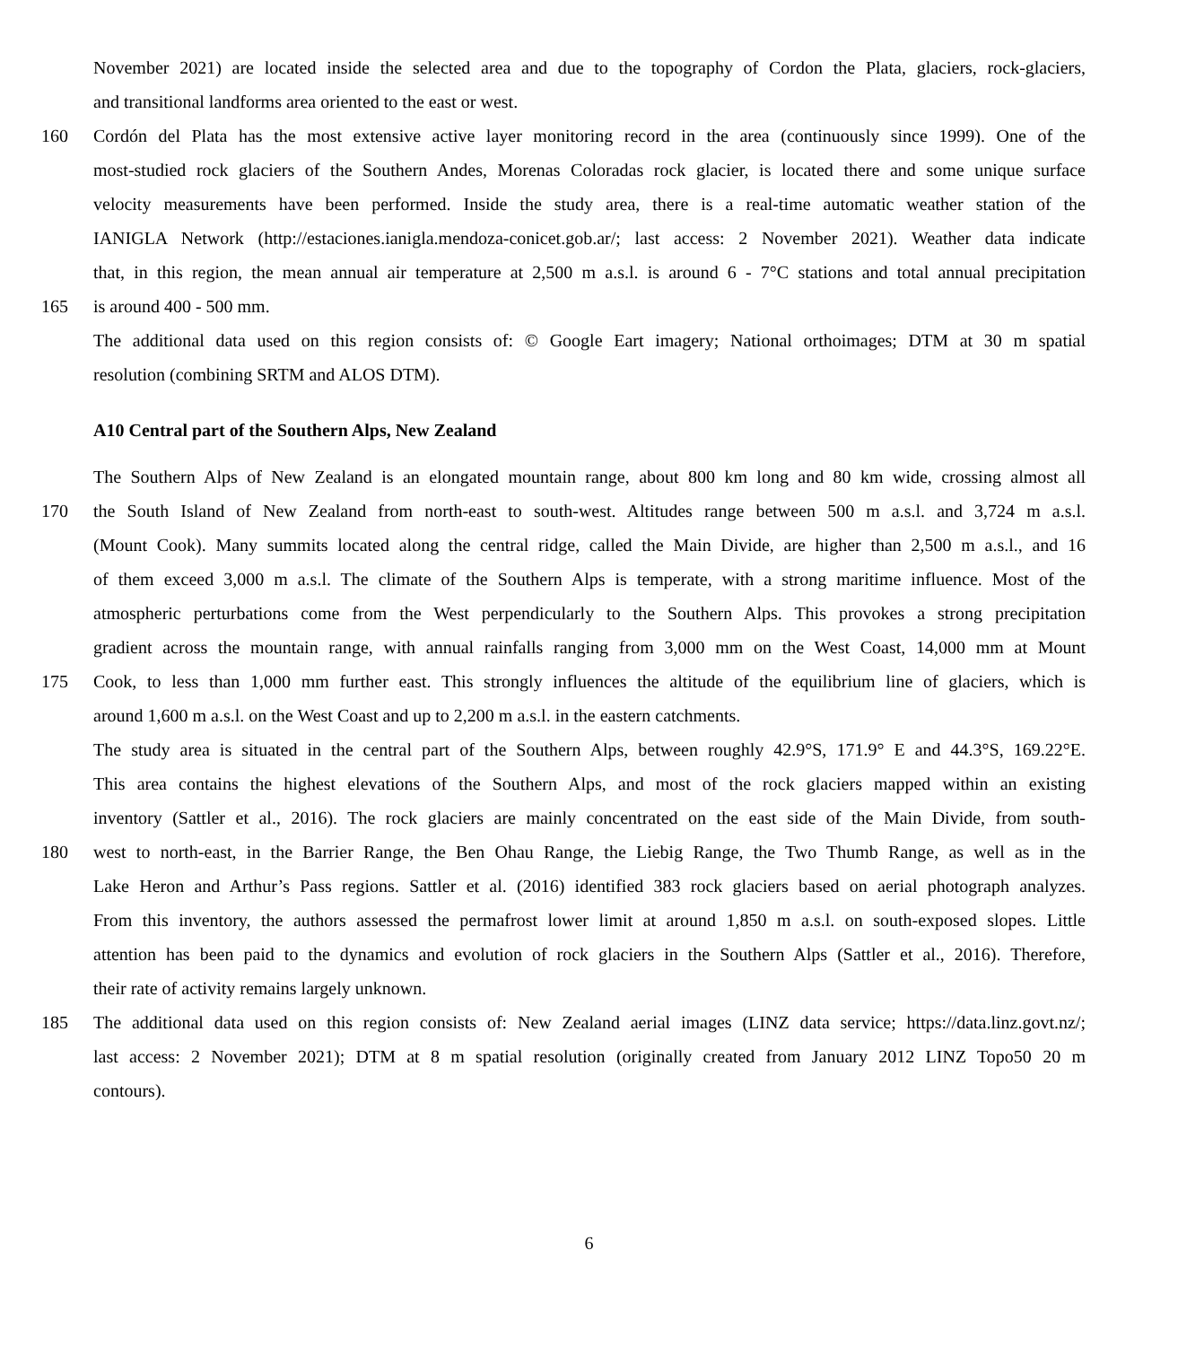November 2021) are located inside the selected area and due to the topography of Cordon the Plata, glaciers, rock-glaciers,
and transitional landforms area oriented to the east or west.
160 Cordón del Plata has the most extensive active layer monitoring record in the area (continuously since 1999). One of the
most-studied rock glaciers of the Southern Andes, Morenas Coloradas rock glacier, is located there and some unique surface
velocity measurements have been performed. Inside the study area, there is a real-time automatic weather station of the
IANIGLA Network (http://estaciones.ianigla.mendoza-conicet.gob.ar/; last access: 2 November 2021). Weather data indicate
that, in this region, the mean annual air temperature at 2,500 m a.s.l. is around 6 - 7°C stations and total annual precipitation
165 is around 400 - 500 mm.
The additional data used on this region consists of: © Google Eart imagery; National orthoimages; DTM at 30 m spatial
resolution (combining SRTM and ALOS DTM).
A10 Central part of the Southern Alps, New Zealand
The Southern Alps of New Zealand is an elongated mountain range, about 800 km long and 80 km wide, crossing almost all
170 the South Island of New Zealand from north-east to south-west. Altitudes range between 500 m a.s.l. and 3,724 m a.s.l.
(Mount Cook). Many summits located along the central ridge, called the Main Divide, are higher than 2,500 m a.s.l., and 16
of them exceed 3,000 m a.s.l. The climate of the Southern Alps is temperate, with a strong maritime influence. Most of the
atmospheric perturbations come from the West perpendicularly to the Southern Alps. This provokes a strong precipitation
gradient across the mountain range, with annual rainfalls ranging from 3,000 mm on the West Coast, 14,000 mm at Mount
175 Cook, to less than 1,000 mm further east. This strongly influences the altitude of the equilibrium line of glaciers, which is
around 1,600 m a.s.l. on the West Coast and up to 2,200 m a.s.l. in the eastern catchments.
The study area is situated in the central part of the Southern Alps, between roughly 42.9°S, 171.9° E and 44.3°S, 169.22°E.
This area contains the highest elevations of the Southern Alps, and most of the rock glaciers mapped within an existing
inventory (Sattler et al., 2016). The rock glaciers are mainly concentrated on the east side of the Main Divide, from south-
180 west to north-east, in the Barrier Range, the Ben Ohau Range, the Liebig Range, the Two Thumb Range, as well as in the
Lake Heron and Arthur’s Pass regions. Sattler et al. (2016) identified 383 rock glaciers based on aerial photograph analyzes.
From this inventory, the authors assessed the permafrost lower limit at around 1,850 m a.s.l. on south-exposed slopes. Little
attention has been paid to the dynamics and evolution of rock glaciers in the Southern Alps (Sattler et al., 2016). Therefore,
their rate of activity remains largely unknown.
185 The additional data used on this region consists of: New Zealand aerial images (LINZ data service; https://data.linz.govt.nz/;
last access: 2 November 2021); DTM at 8 m spatial resolution (originally created from January 2012 LINZ Topo50 20 m
contours).
6